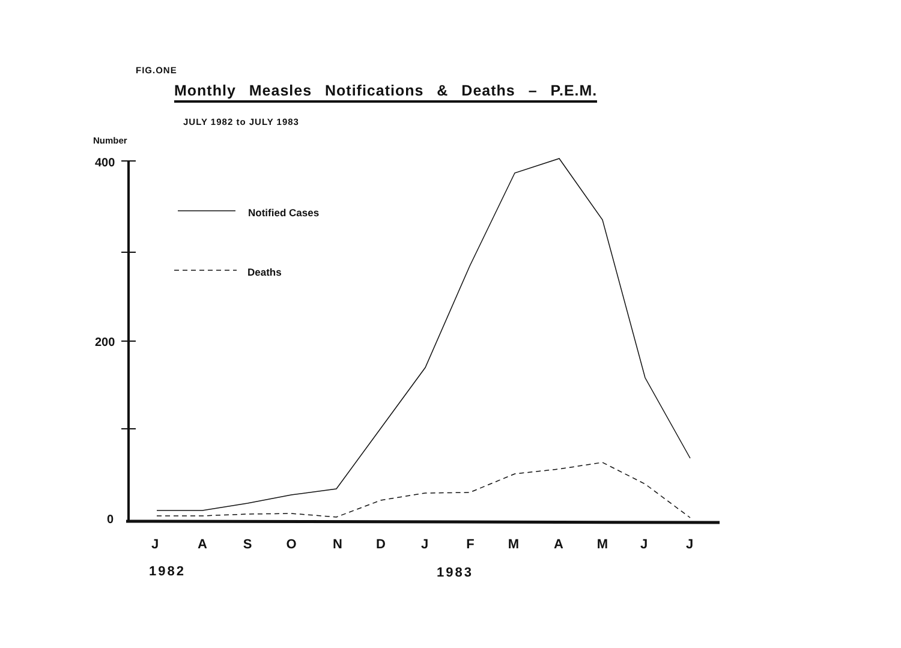FIG.ONE
Monthly Measles Notifications & Deaths – P.E.M.
JULY 1982 to JULY 1983
Number
400
200
0
Notified Cases
Deaths
J
A
S
O
N
D
J
F
M
A
M
J
J
1982
1983